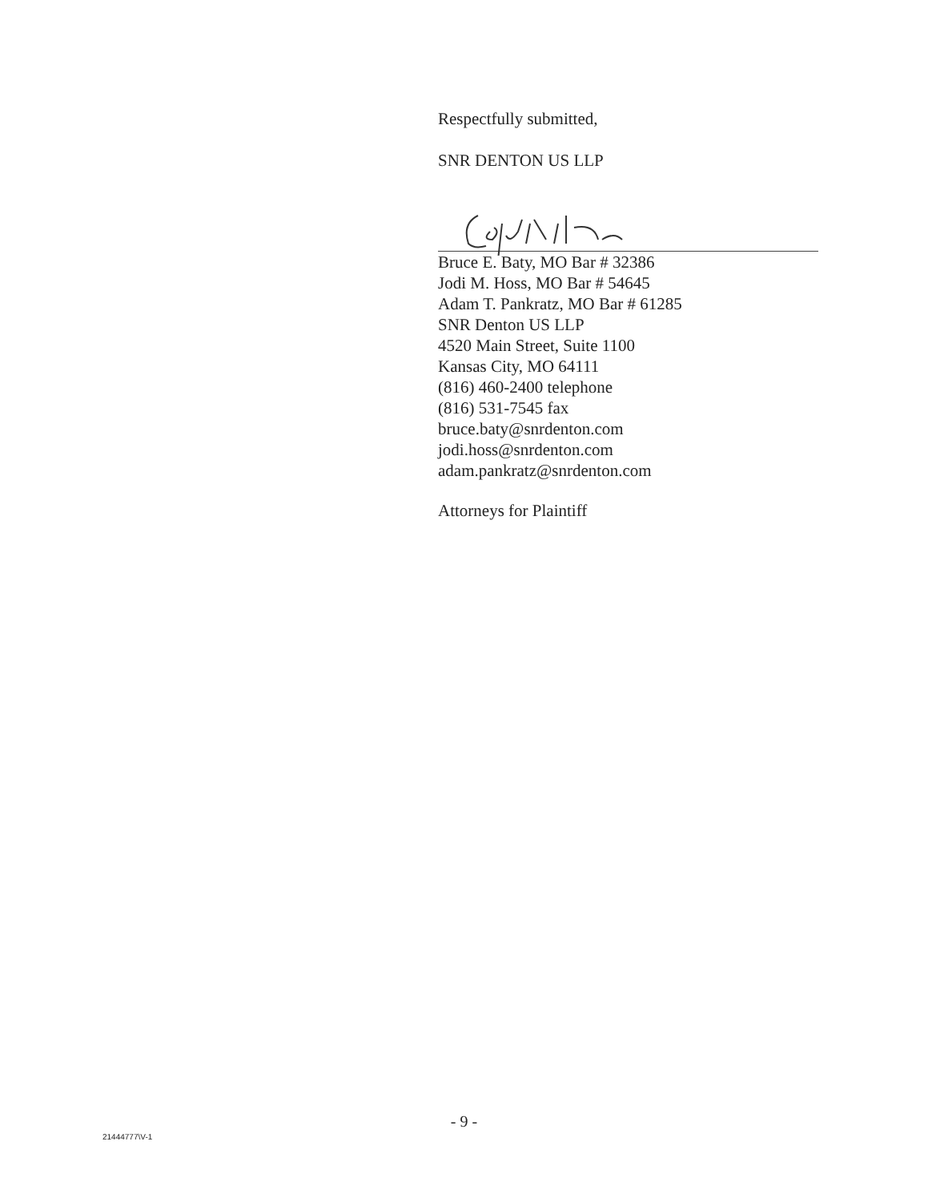Respectfully submitted,
SNR DENTON US LLP
Bruce E. Baty, MO Bar # 32386
Jodi M. Hoss, MO Bar # 54645
Adam T. Pankratz, MO Bar # 61285
SNR Denton US LLP
4520 Main Street, Suite 1100
Kansas City, MO 64111
(816) 460-2400 telephone
(816) 531-7545 fax
bruce.baty@snrdenton.com
jodi.hoss@snrdenton.com
adam.pankratz@snrdenton.com
Attorneys for Plaintiff
- 9 -
21444777\V-1